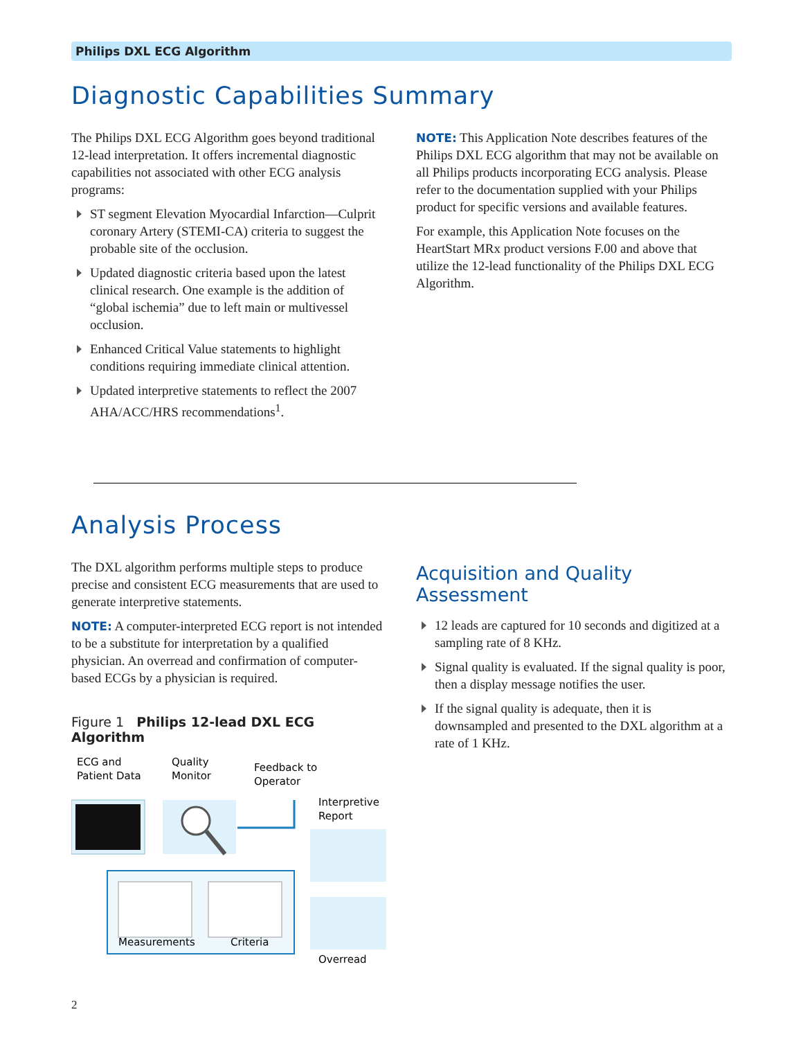Philips DXL ECG Algorithm
Diagnostic Capabilities Summary
The Philips DXL ECG Algorithm goes beyond traditional 12-lead interpretation. It offers incremental diagnostic capabilities not associated with other ECG analysis programs:
ST segment Elevation Myocardial Infarction—Culprit coronary Artery (STEMI-CA) criteria to suggest the probable site of the occlusion.
Updated diagnostic criteria based upon the latest clinical research. One example is the addition of “global ischemia” due to left main or multivessel occlusion.
Enhanced Critical Value statements to highlight conditions requiring immediate clinical attention.
Updated interpretive statements to reflect the 2007 AHA/ACC/HRS recommendations<sup>1</sup>.
NOTE: This Application Note describes features of the Philips DXL ECG algorithm that may not be available on all Philips products incorporating ECG analysis. Please refer to the documentation supplied with your Philips product for specific versions and available features.
For example, this Application Note focuses on the HeartStart MRx product versions F.00 and above that utilize the 12-lead functionality of the Philips DXL ECG Algorithm.
Analysis Process
The DXL algorithm performs multiple steps to produce precise and consistent ECG measurements that are used to generate interpretive statements.
NOTE: A computer-interpreted ECG report is not intended to be a substitute for interpretation by a qualified physician. An overread and confirmation of computer-based ECGs by a physician is required.
Figure 1 Philips 12-lead DXL ECG Algorithm
ECG and
Patient Data
Quality
Monitor
Feedback to
Operator
Interpretive
Report
Measurements
Criteria
Overread
Acquisition and Quality Assessment
12 leads are captured for 10 seconds and digitized at a sampling rate of 8 KHz.
Signal quality is evaluated. If the signal quality is poor, then a display message notifies the user.
If the signal quality is adequate, then it is downsampled and presented to the DXL algorithm at a rate of 1 KHz.
2